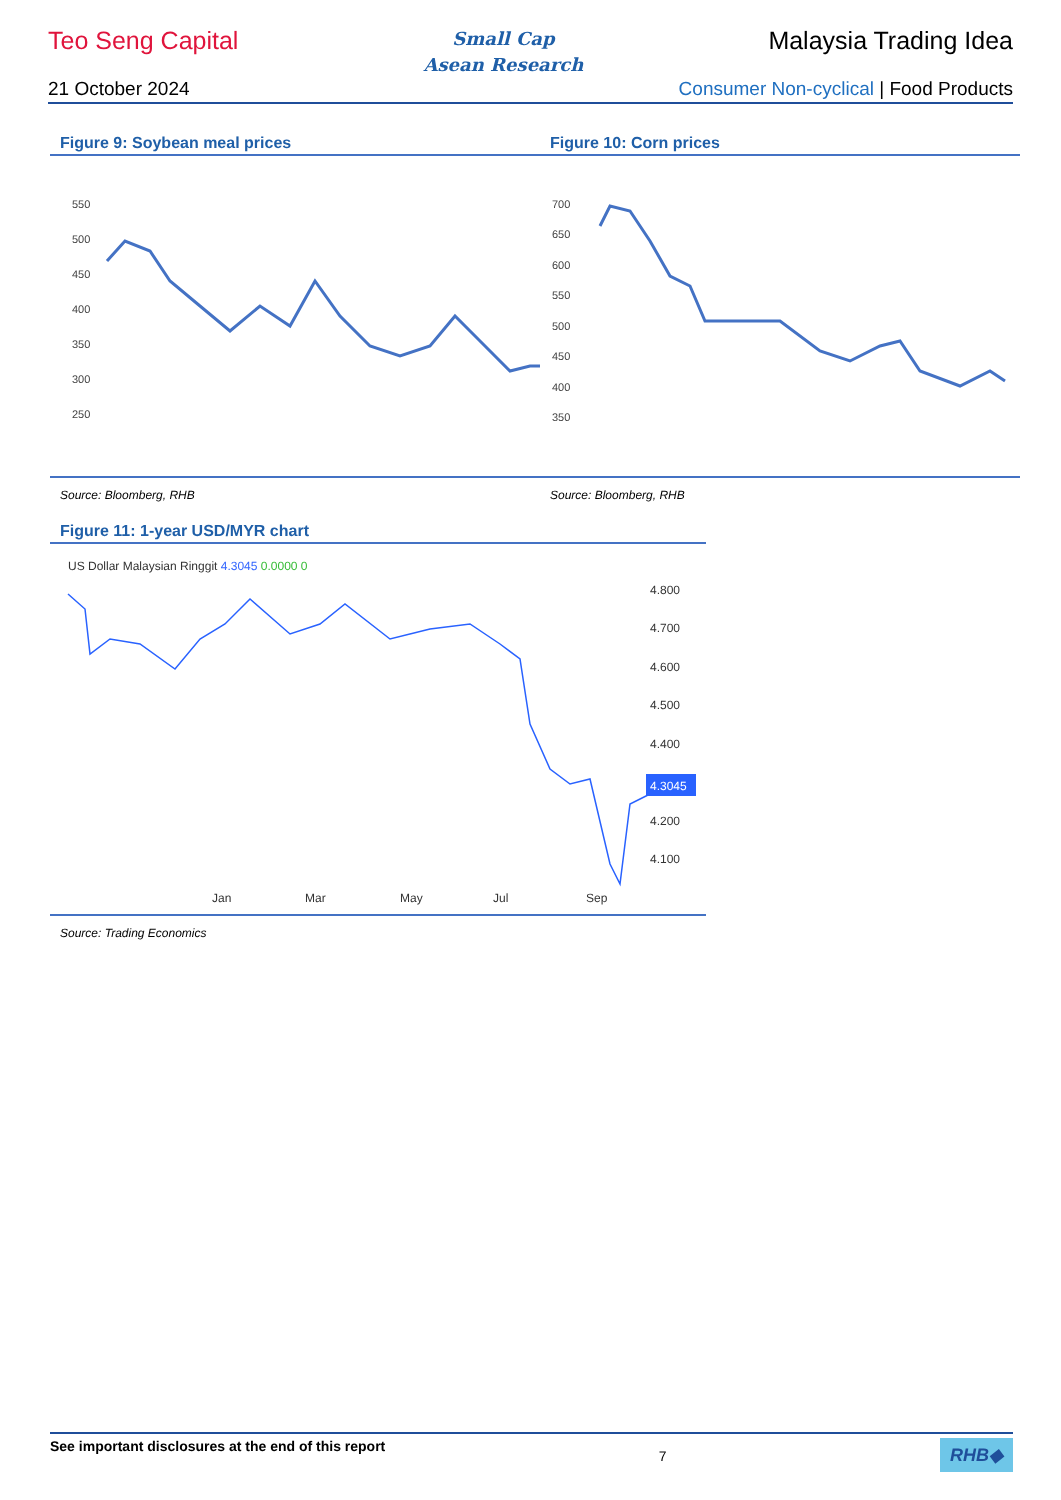Teo Seng Capital
Small Cap
Asean Research
Malaysia Trading Idea
21 October 2024 Consumer Non-cyclical | Food Products
Figure 9: Soybean meal prices
550
500
450
400
350
300
250
Source: Bloomberg, RHB
Figure 10: Corn prices
700
650
600
550
500
450
400
350
Source: Bloomberg, RHB
Figure 11: 1-year USD/MYR chart
US Dollar Malaysian Ringgit 4.3045 0.0000 0
4.800
4.700
4.600
4.500
4.400
4.200
4.100
Jan
Mar
May
Jul
Sep
4.3045
Source: Trading Economics
See important disclosures at the end of this report 7 RHB◆